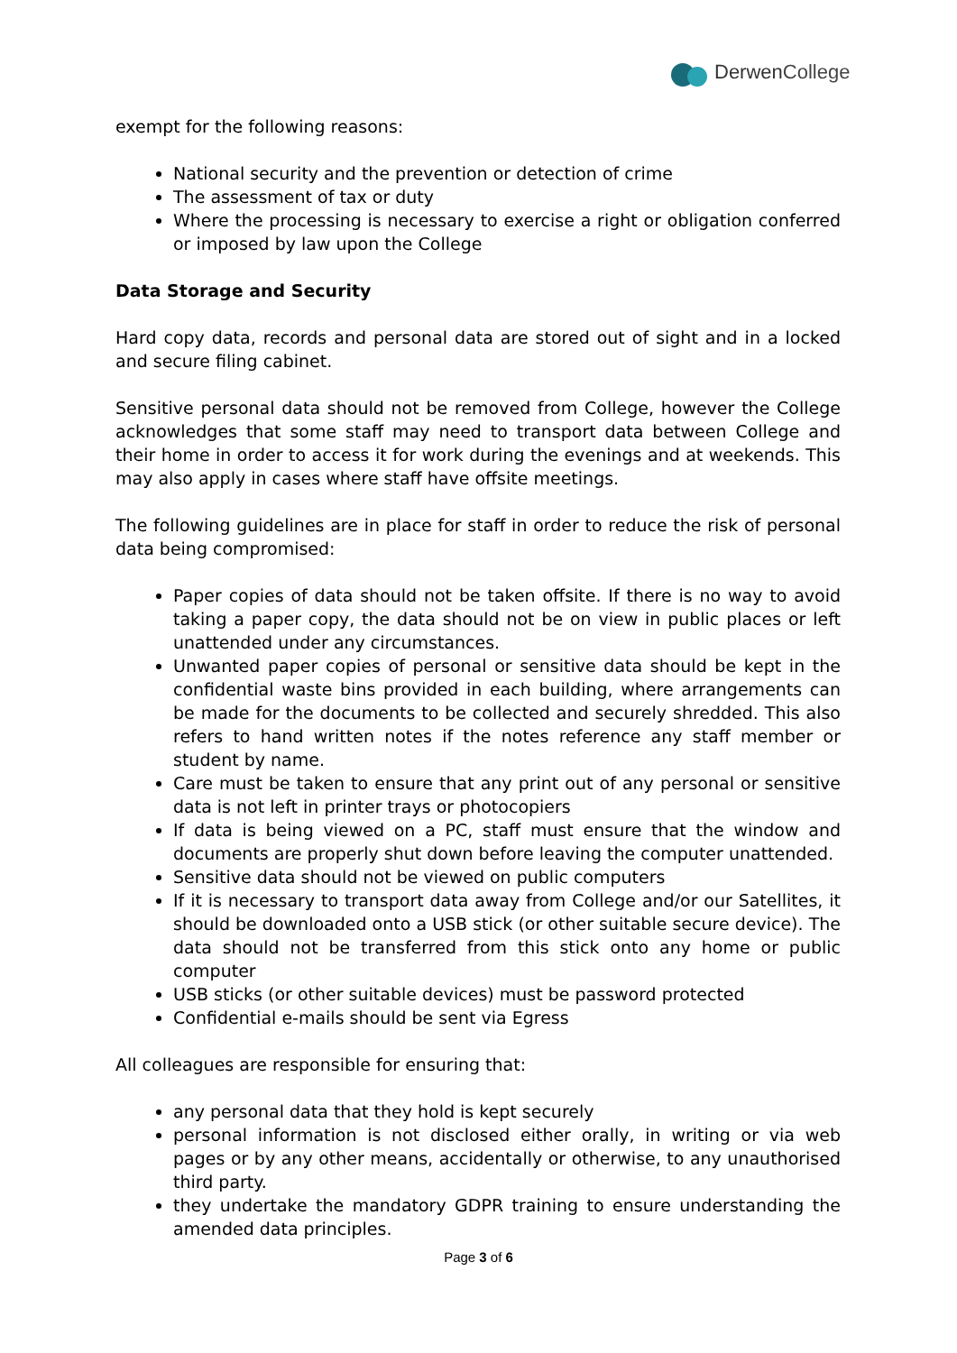Derwen College
exempt for the following reasons:
National security and the prevention or detection of crime
The assessment of tax or duty
Where the processing is necessary to exercise a right or obligation conferred or imposed by law upon the College
Data Storage and Security
Hard copy data, records and personal data are stored out of sight and in a locked and secure filing cabinet.
Sensitive personal data should not be removed from College, however the College acknowledges that some staff may need to transport data between College and their home in order to access it for work during the evenings and at weekends. This may also apply in cases where staff have offsite meetings.
The following guidelines are in place for staff in order to reduce the risk of personal data being compromised:
Paper copies of data should not be taken offsite. If there is no way to avoid taking a paper copy, the data should not be on view in public places or left unattended under any circumstances.
Unwanted paper copies of personal or sensitive data should be kept in the confidential waste bins provided in each building, where arrangements can be made for the documents to be collected and securely shredded. This also refers to hand written notes if the notes reference any staff member or student by name.
Care must be taken to ensure that any print out of any personal or sensitive data is not left in printer trays or photocopiers
If data is being viewed on a PC, staff must ensure that the window and documents are properly shut down before leaving the computer unattended.
Sensitive data should not be viewed on public computers
If it is necessary to transport data away from College and/or our Satellites, it should be downloaded onto a USB stick (or other suitable secure device). The data should not be transferred from this stick onto any home or public computer
USB sticks (or other suitable devices) must be password protected
Confidential e-mails should be sent via Egress
All colleagues are responsible for ensuring that:
any personal data that they hold is kept securely
personal information is not disclosed either orally, in writing or via web pages or by any other means, accidentally or otherwise, to any unauthorised third party.
they undertake the mandatory GDPR training to ensure understanding the amended data principles.
Page 3 of 6